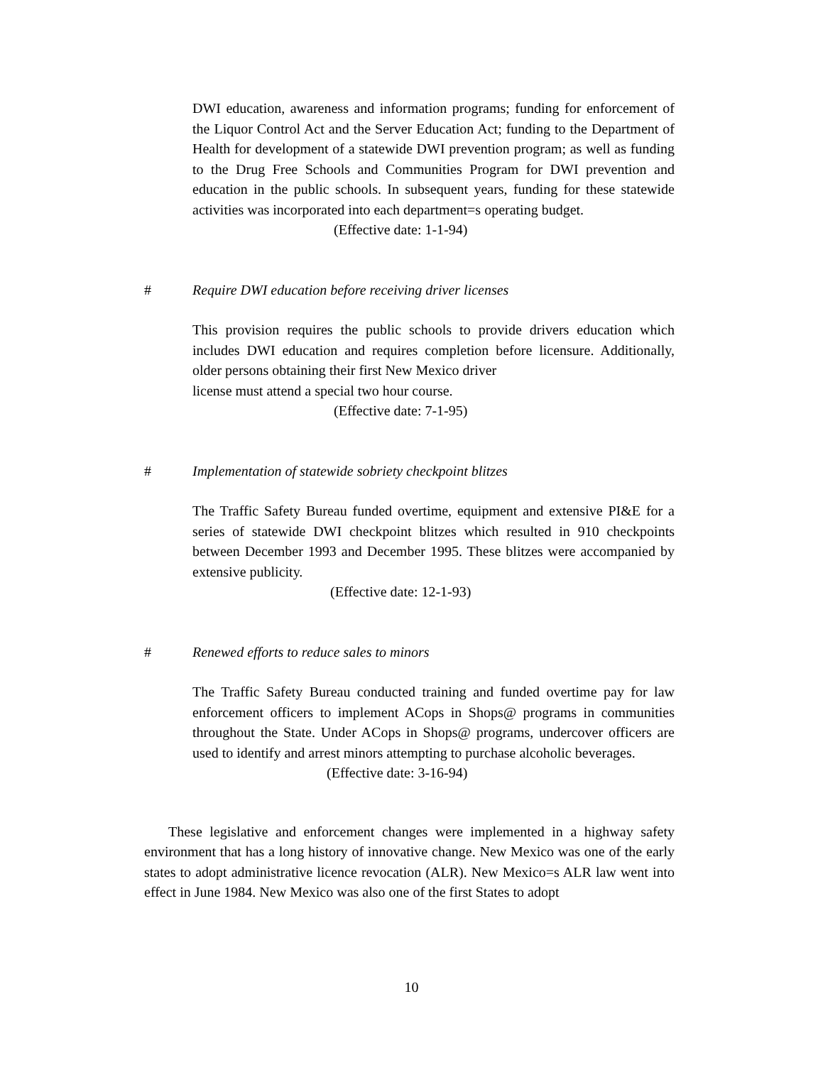DWI education, awareness and information programs; funding for enforcement of the Liquor Control Act and the Server Education Act; funding to the Department of Health for development of a statewide DWI prevention program; as well as funding to the Drug Free Schools and Communities Program for DWI prevention and education in the public schools. In subsequent years, funding for these statewide activities was incorporated into each department=s operating budget.
(Effective date: 1-1-94)
# Require DWI education before receiving driver licenses
This provision requires the public schools to provide drivers education which includes DWI education and requires completion before licensure. Additionally, older persons obtaining their first New Mexico driver
license must attend a special two hour course.
(Effective date: 7-1-95)
# Implementation of statewide sobriety checkpoint blitzes
The Traffic Safety Bureau funded overtime, equipment and extensive PI&E for a series of statewide DWI checkpoint blitzes which resulted in 910 checkpoints between December 1993 and December 1995. These blitzes were accompanied by extensive publicity.
(Effective date: 12-1-93)
# Renewed efforts to reduce sales to minors
The Traffic Safety Bureau conducted training and funded overtime pay for law enforcement officers to implement ACops in Shops@ programs in communities throughout the State. Under ACops in Shops@ programs, undercover officers are used to identify and arrest minors attempting to purchase alcoholic beverages.
(Effective date: 3-16-94)
These legislative and enforcement changes were implemented in a highway safety environment that has a long history of innovative change. New Mexico was one of the early states to adopt administrative licence revocation (ALR). New Mexico=s ALR law went into effect in June 1984. New Mexico was also one of the first States to adopt
10